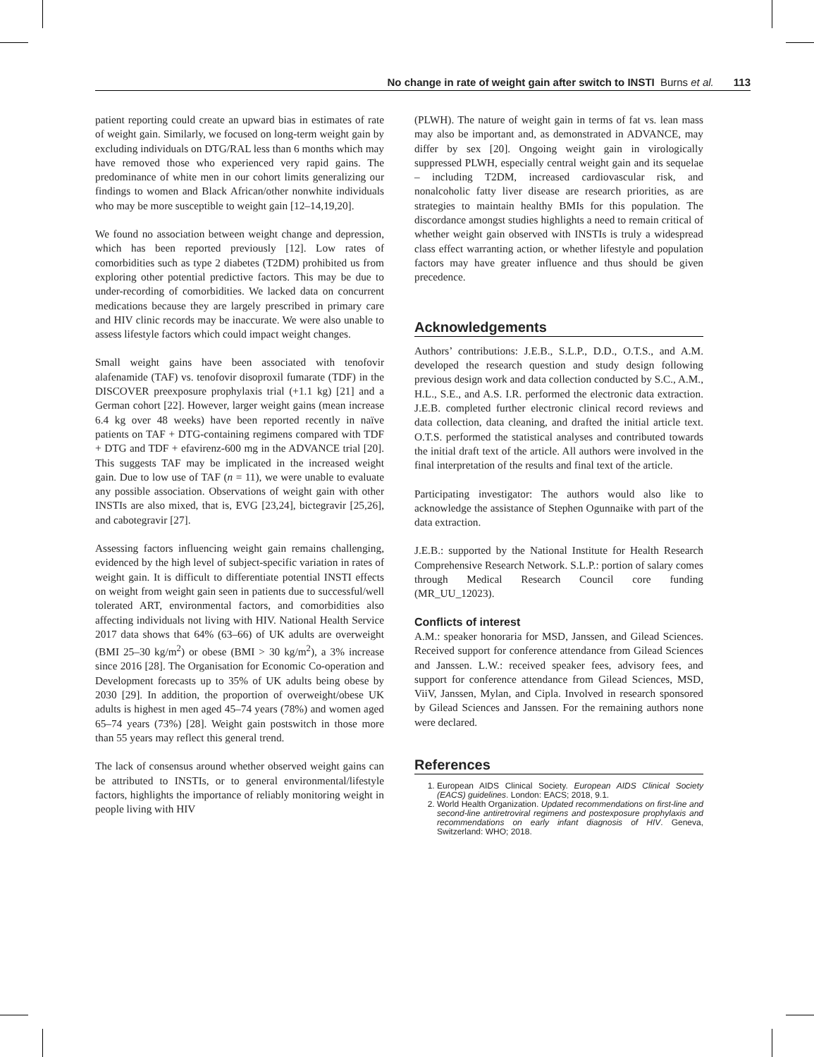No change in rate of weight gain after switch to INSTI Burns et al. 113
patient reporting could create an upward bias in estimates of rate of weight gain. Similarly, we focused on long-term weight gain by excluding individuals on DTG/RAL less than 6 months which may have removed those who experienced very rapid gains. The predominance of white men in our cohort limits generalizing our findings to women and Black African/other nonwhite individuals who may be more susceptible to weight gain [12–14,19,20].
We found no association between weight change and depression, which has been reported previously [12]. Low rates of comorbidities such as type 2 diabetes (T2DM) prohibited us from exploring other potential predictive factors. This may be due to under-recording of comorbidities. We lacked data on concurrent medications because they are largely prescribed in primary care and HIV clinic records may be inaccurate. We were also unable to assess lifestyle factors which could impact weight changes.
Small weight gains have been associated with tenofovir alafenamide (TAF) vs. tenofovir disoproxil fumarate (TDF) in the DISCOVER preexposure prophylaxis trial (+1.1 kg) [21] and a German cohort [22]. However, larger weight gains (mean increase 6.4 kg over 48 weeks) have been reported recently in naïve patients on TAF + DTG-containing regimens compared with TDF + DTG and TDF + efavirenz-600 mg in the ADVANCE trial [20]. This suggests TAF may be implicated in the increased weight gain. Due to low use of TAF (n = 11), we were unable to evaluate any possible association. Observations of weight gain with other INSTIs are also mixed, that is, EVG [23,24], bictegravir [25,26], and cabotegravir [27].
Assessing factors influencing weight gain remains challenging, evidenced by the high level of subject-specific variation in rates of weight gain. It is difficult to differentiate potential INSTI effects on weight from weight gain seen in patients due to successful/well tolerated ART, environmental factors, and comorbidities also affecting individuals not living with HIV. National Health Service 2017 data shows that 64% (63–66) of UK adults are overweight (BMI 25–30 kg/m<sup>2</sup>) or obese (BMI > 30 kg/m<sup>2</sup>), a 3% increase since 2016 [28]. The Organisation for Economic Co-operation and Development forecasts up to 35% of UK adults being obese by 2030 [29]. In addition, the proportion of overweight/obese UK adults is highest in men aged 45–74 years (78%) and women aged 65–74 years (73%) [28]. Weight gain postswitch in those more than 55 years may reflect this general trend.
The lack of consensus around whether observed weight gains can be attributed to INSTIs, or to general environmental/lifestyle factors, highlights the importance of reliably monitoring weight in people living with HIV
(PLWH). The nature of weight gain in terms of fat vs. lean mass may also be important and, as demonstrated in ADVANCE, may differ by sex [20]. Ongoing weight gain in virologically suppressed PLWH, especially central weight gain and its sequelae – including T2DM, increased cardiovascular risk, and nonalcoholic fatty liver disease are research priorities, as are strategies to maintain healthy BMIs for this population. The discordance amongst studies highlights a need to remain critical of whether weight gain observed with INSTIs is truly a widespread class effect warranting action, or whether lifestyle and population factors may have greater influence and thus should be given precedence.
Acknowledgements
Authors’ contributions: J.E.B., S.L.P., D.D., O.T.S., and A.M. developed the research question and study design following previous design work and data collection conducted by S.C., A.M., H.L., S.E., and A.S. I.R. performed the electronic data extraction. J.E.B. completed further electronic clinical record reviews and data collection, data cleaning, and drafted the initial article text. O.T.S. performed the statistical analyses and contributed towards the initial draft text of the article. All authors were involved in the final interpretation of the results and final text of the article.
Participating investigator: The authors would also like to acknowledge the assistance of Stephen Ogunnaike with part of the data extraction.
J.E.B.: supported by the National Institute for Health Research Comprehensive Research Network. S.L.P.: portion of salary comes through Medical Research Council core funding (MR_UU_12023).
Conflicts of interest
A.M.: speaker honoraria for MSD, Janssen, and Gilead Sciences. Received support for conference attendance from Gilead Sciences and Janssen. L.W.: received speaker fees, advisory fees, and support for conference attendance from Gilead Sciences, MSD, ViiV, Janssen, Mylan, and Cipla. Involved in research sponsored by Gilead Sciences and Janssen. For the remaining authors none were declared.
References
1. European AIDS Clinical Society. European AIDS Clinical Society (EACS) guidelines. London: EACS; 2018, 9.1.
2. World Health Organization. Updated recommendations on first-line and second-line antiretroviral regimens and postexposure prophylaxis and recommendations on early infant diagnosis of HIV. Geneva, Switzerland: WHO; 2018.